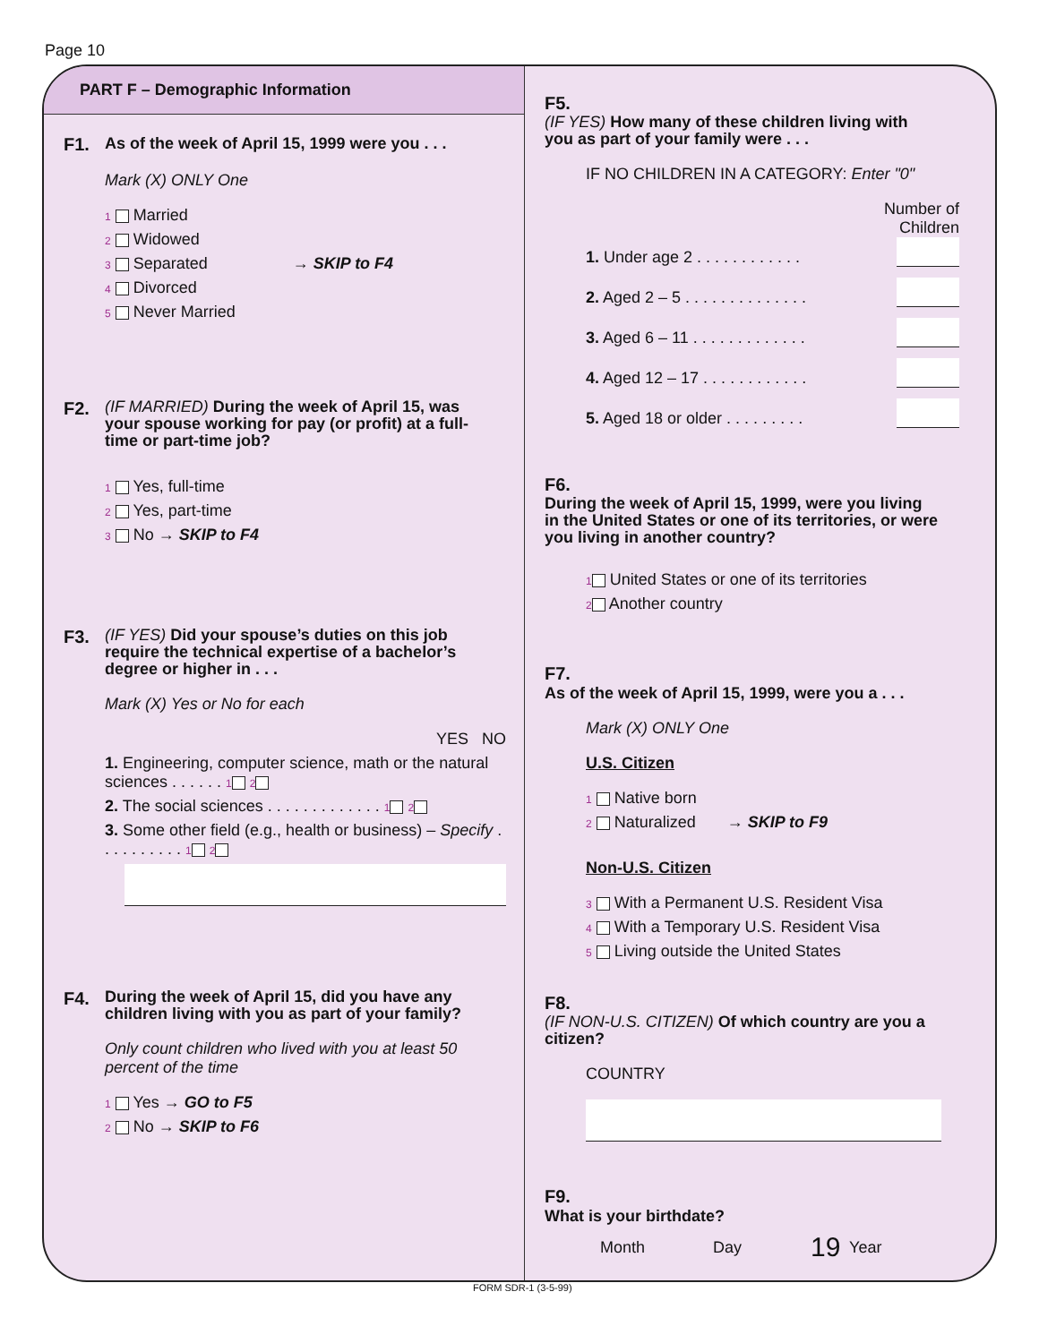Page 10
PART F – Demographic Information
F1. As of the week of April 15, 1999 were you . . .
Mark (X) ONLY One
1 Married
2 Widowed
3 Separated → SKIP to F4
4 Divorced
5 Never Married
F2. (IF MARRIED) During the week of April 15, was your spouse working for pay (or profit) at a full-time or part-time job?
1 Yes, full-time
2 Yes, part-time
3 No → SKIP to F4
F3. (IF YES) Did your spouse’s duties on this job require the technical expertise of a bachelor’s degree or higher in . . .
Mark (X) Yes or No for each
YES NO
1. Engineering, computer science, math or the natural sciences . . . . . . 1 2
2. The social sciences . . . . . . . . . . . . . 1 2
3. Some other field (e.g., health or business) – Specify . . . . . . . . . . 1 2
F4. During the week of April 15, did you have any children living with you as part of your family?
Only count children who lived with you at least 50 percent of the time
1 Yes → GO to F5
2 No → SKIP to F6
F5. (IF YES) How many of these children living with you as part of your family were . . .
IF NO CHILDREN IN A CATEGORY: Enter "0"
Number of
Children
1. Under age 2 . . . . . . . . . . . .
2. Aged 2 – 5 . . . . . . . . . . . . . .
3. Aged 6 – 11 . . . . . . . . . . . . .
4. Aged 12 – 17 . . . . . . . . . . . .
5. Aged 18 or older . . . . . . . . .
F6. During the week of April 15, 1999, were you living in the United States or one of its territories, or were you living in another country?
1 United States or one of its territories
2 Another country
F7. As of the week of April 15, 1999, were you a . . .
Mark (X) ONLY One
U.S. Citizen
1 Native born
2 Naturalized → SKIP to F9
Non-U.S. Citizen
3 With a Permanent U.S. Resident Visa
4 With a Temporary U.S. Resident Visa
5 Living outside the United States
F8. (IF NON-U.S. CITIZEN) Of which country are you a citizen?
COUNTRY
F9. What is your birthdate?
Month Day Year
19
FORM SDR-1 (3-5-99)